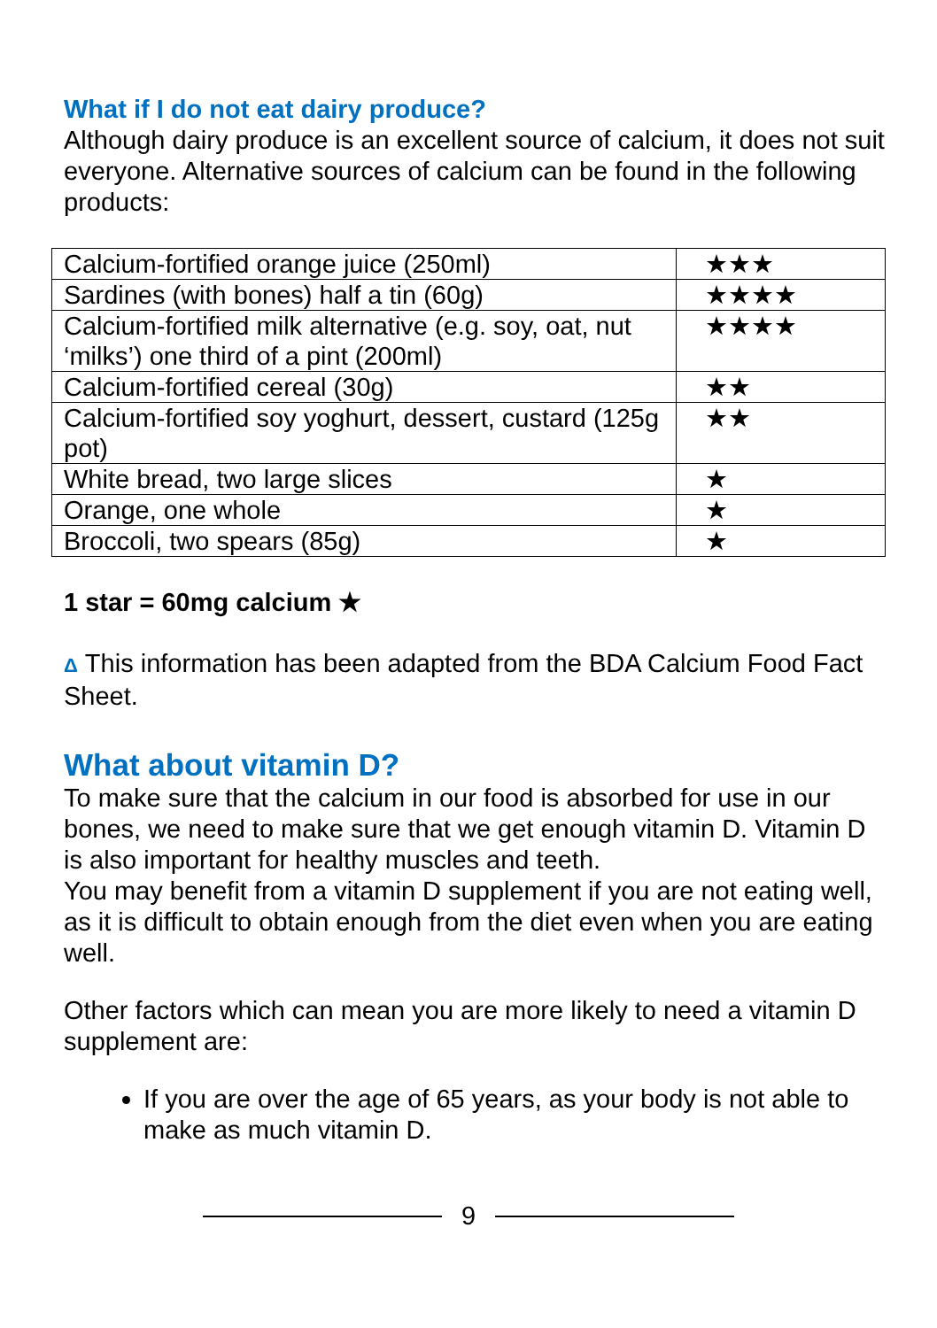What if I do not eat dairy produce?
Although dairy produce is an excellent source of calcium, it does not suit everyone. Alternative sources of calcium can be found in the following products:
| Calcium-fortified orange juice (250ml) | ★★★ |
| Sardines (with bones) half a tin (60g) | ★★★★ |
| Calcium-fortified milk alternative (e.g. soy, oat, nut ‘milks’) one third of a pint (200ml) | ★★★★ |
| Calcium-fortified cereal (30g) | ★★ |
| Calcium-fortified soy yoghurt, dessert, custard (125g pot) | ★★ |
| White bread, two large slices | ★ |
| Orange, one whole | ★ |
| Broccoli, two spears (85g) | ★ |
1 star = 60mg calcium ★
Δ This information has been adapted from the BDA Calcium Food Fact Sheet.
What about vitamin D?
To make sure that the calcium in our food is absorbed for use in our bones, we need to make sure that we get enough vitamin D. Vitamin D is also important for healthy muscles and teeth.
You may benefit from a vitamin D supplement if you are not eating well, as it is difficult to obtain enough from the diet even when you are eating well.
Other factors which can mean you are more likely to need a vitamin D supplement are:
If you are over the age of 65 years, as your body is not able to make as much vitamin D.
9